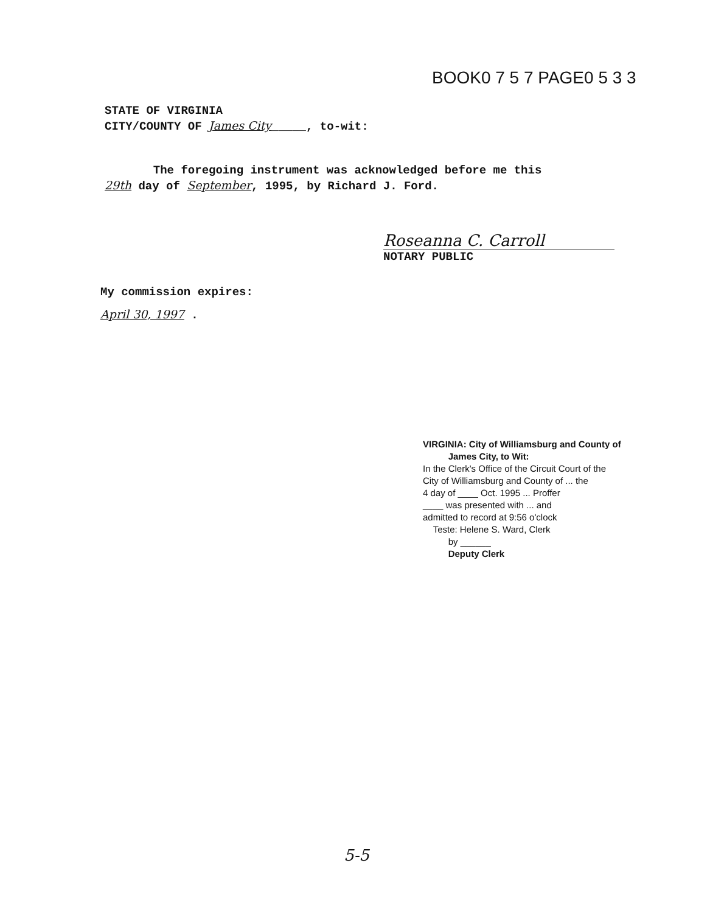BOOK0 7 5 7 PAGE0 5 3 3
STATE OF VIRGINIA
CITY/COUNTY OF James City_____, to-wit:
The foregoing instrument was acknowledged before me this
29th day of September, 1995, by Richard J. Ford.
Roseanna C. Carroll
NOTARY PUBLIC
My commission expires:
April 30, 1997 .
VIRGINIA: City of Williamsburg and County of
James City, to Wit:
In the Clerk's Office of the Circuit Court of the
City of Williamsburg and County of ... the
4 day of ____ Oct. 1995 ... Proffer
____ was presented with ... and
admitted to record at 9:56 o'clock
Teste: Helene S. Ward, Clerk
by ______
Deputy Clerk
5-5